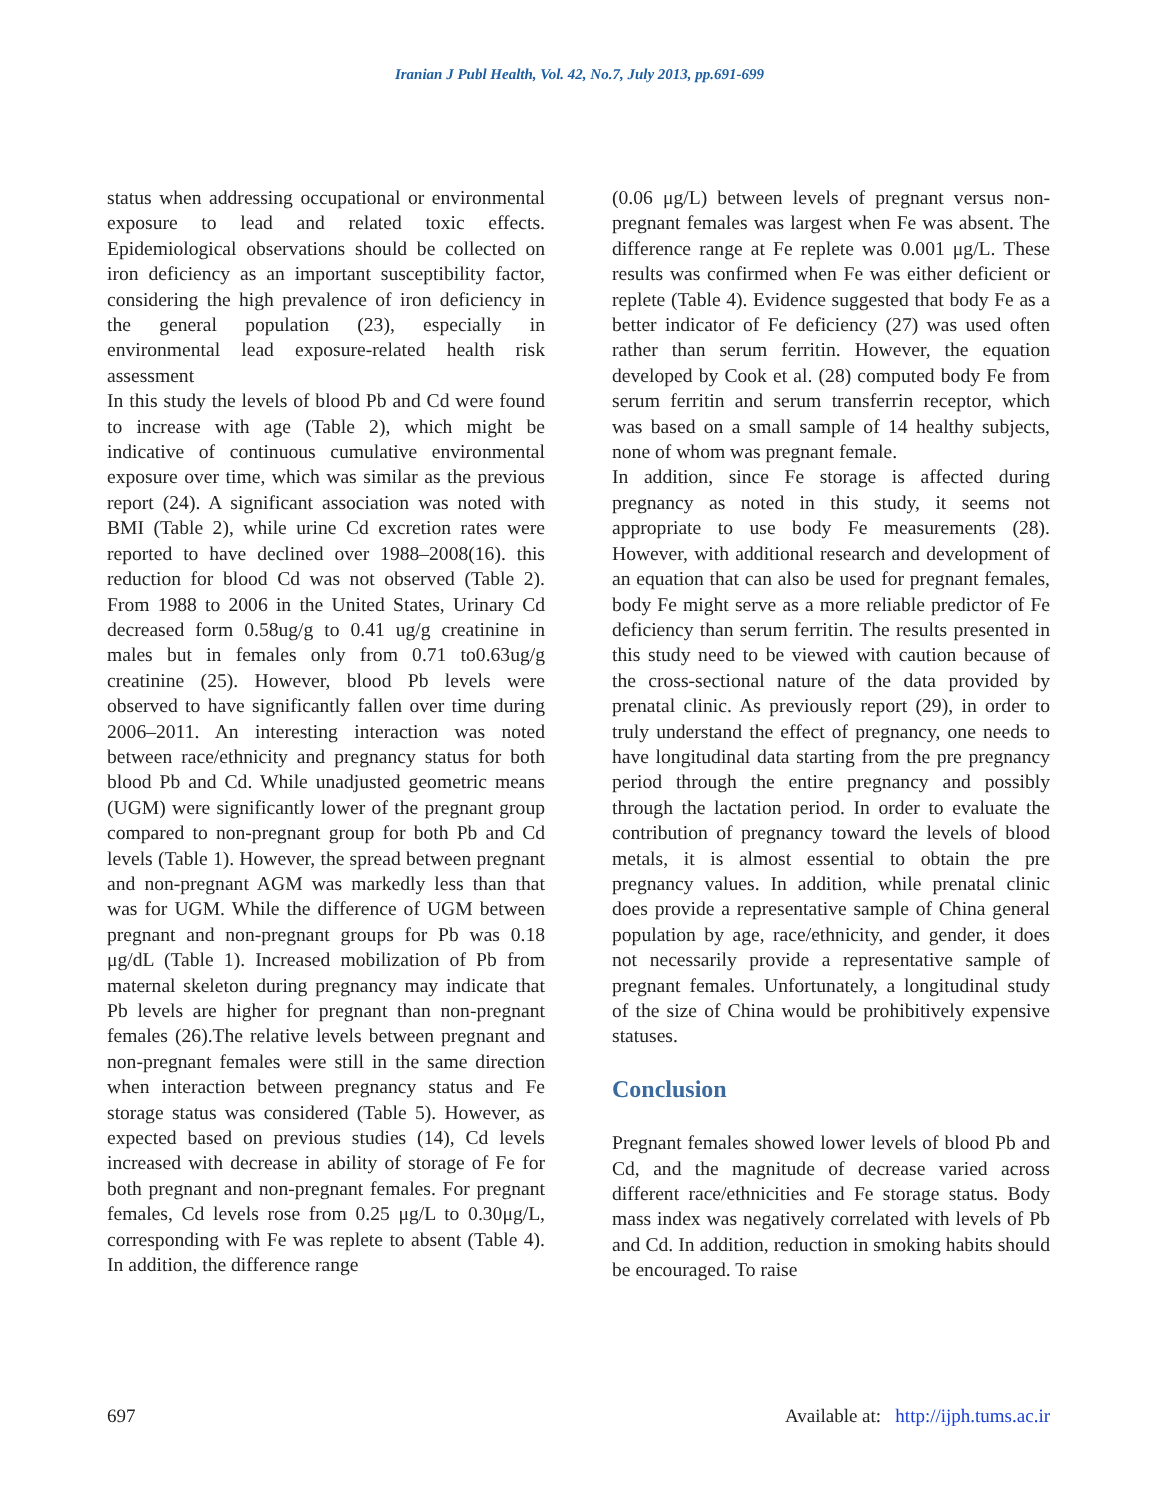Iranian J Publ Health, Vol. 42, No.7, July 2013, pp.691-699
status when addressing occupational or environmental exposure to lead and related toxic effects. Epidemiological observations should be collected on iron deficiency as an important susceptibility factor, considering the high prevalence of iron deficiency in the general population (23), especially in environmental lead exposure-related health risk assessment
In this study the levels of blood Pb and Cd were found to increase with age (Table 2), which might be indicative of continuous cumulative environmental exposure over time, which was similar as the previous report (24). A significant association was noted with BMI (Table 2), while urine Cd excretion rates were reported to have declined over 1988–2008(16). this reduction for blood Cd was not observed (Table 2). From 1988 to 2006 in the United States, Urinary Cd decreased form 0.58ug/g to 0.41 ug/g creatinine in males but in females only from 0.71 to0.63ug/g creatinine (25). However, blood Pb levels were observed to have significantly fallen over time during 2006–2011. An interesting interaction was noted between race/ethnicity and pregnancy status for both blood Pb and Cd. While unadjusted geometric means (UGM) were significantly lower of the pregnant group compared to non-pregnant group for both Pb and Cd levels (Table 1). However, the spread between pregnant and non-pregnant AGM was markedly less than that was for UGM. While the difference of UGM between pregnant and non-pregnant groups for Pb was 0.18 μg/dL (Table 1). Increased mobilization of Pb from maternal skeleton during pregnancy may indicate that Pb levels are higher for pregnant than non-pregnant females (26).The relative levels between pregnant and non-pregnant females were still in the same direction when interaction between pregnancy status and Fe storage status was considered (Table 5). However, as expected based on previous studies (14), Cd levels increased with decrease in ability of storage of Fe for both pregnant and non-pregnant females. For pregnant females, Cd levels rose from 0.25 μg/L to 0.30μg/L, corresponding with Fe was replete to absent (Table 4). In addition, the difference range
(0.06 μg/L) between levels of pregnant versus non-pregnant females was largest when Fe was absent. The difference range at Fe replete was 0.001 μg/L. These results was confirmed when Fe was either deficient or replete (Table 4). Evidence suggested that body Fe as a better indicator of Fe deficiency (27) was used often rather than serum ferritin. However, the equation developed by Cook et al. (28) computed body Fe from serum ferritin and serum transferrin receptor, which was based on a small sample of 14 healthy subjects, none of whom was pregnant female.
In addition, since Fe storage is affected during pregnancy as noted in this study, it seems not appropriate to use body Fe measurements (28). However, with additional research and development of an equation that can also be used for pregnant females, body Fe might serve as a more reliable predictor of Fe deficiency than serum ferritin. The results presented in this study need to be viewed with caution because of the cross-sectional nature of the data provided by prenatal clinic. As previously report (29), in order to truly understand the effect of pregnancy, one needs to have longitudinal data starting from the pre pregnancy period through the entire pregnancy and possibly through the lactation period. In order to evaluate the contribution of pregnancy toward the levels of blood metals, it is almost essential to obtain the pre pregnancy values. In addition, while prenatal clinic does provide a representative sample of China general population by age, race/ethnicity, and gender, it does not necessarily provide a representative sample of pregnant females. Unfortunately, a longitudinal study of the size of China would be prohibitively expensive statuses.
Conclusion
Pregnant females showed lower levels of blood Pb and Cd, and the magnitude of decrease varied across different race/ethnicities and Fe storage status. Body mass index was negatively correlated with levels of Pb and Cd. In addition, reduction in smoking habits should be encouraged. To raise
697 Available at: http://ijph.tums.ac.ir